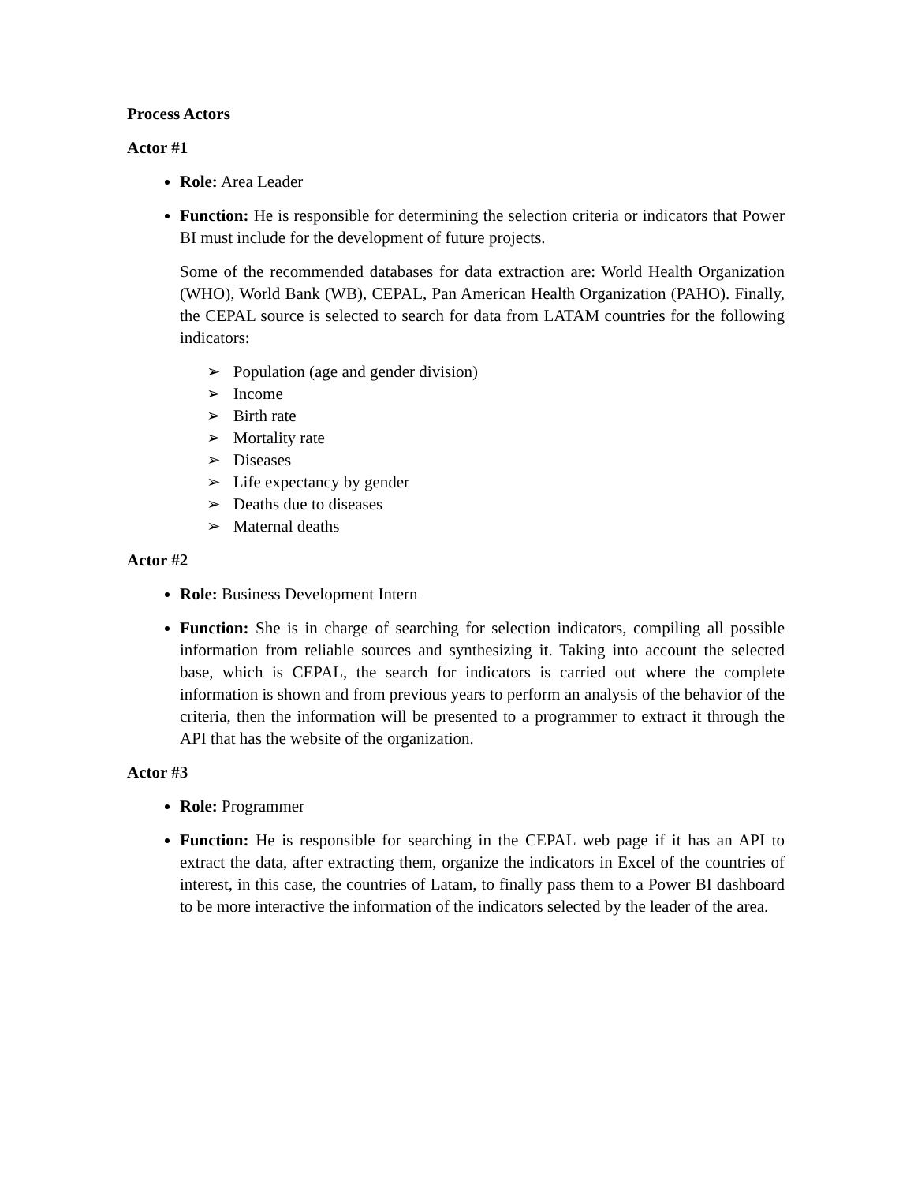Process Actors
Actor #1
Role: Area Leader
Function: He is responsible for determining the selection criteria or indicators that Power BI must include for the development of future projects.
Some of the recommended databases for data extraction are: World Health Organization (WHO), World Bank (WB), CEPAL, Pan American Health Organization (PAHO). Finally, the CEPAL source is selected to search for data from LATAM countries for the following indicators:
➢ Population (age and gender division)
➢ Income
➢ Birth rate
➢ Mortality rate
➢ Diseases
➢ Life expectancy by gender
➢ Deaths due to diseases
➢ Maternal deaths
Actor #2
Role: Business Development Intern
Function: She is in charge of searching for selection indicators, compiling all possible information from reliable sources and synthesizing it. Taking into account the selected base, which is CEPAL, the search for indicators is carried out where the complete information is shown and from previous years to perform an analysis of the behavior of the criteria, then the information will be presented to a programmer to extract it through the API that has the website of the organization.
Actor #3
Role: Programmer
Function: He is responsible for searching in the CEPAL web page if it has an API to extract the data, after extracting them, organize the indicators in Excel of the countries of interest, in this case, the countries of Latam, to finally pass them to a Power BI dashboard to be more interactive the information of the indicators selected by the leader of the area.